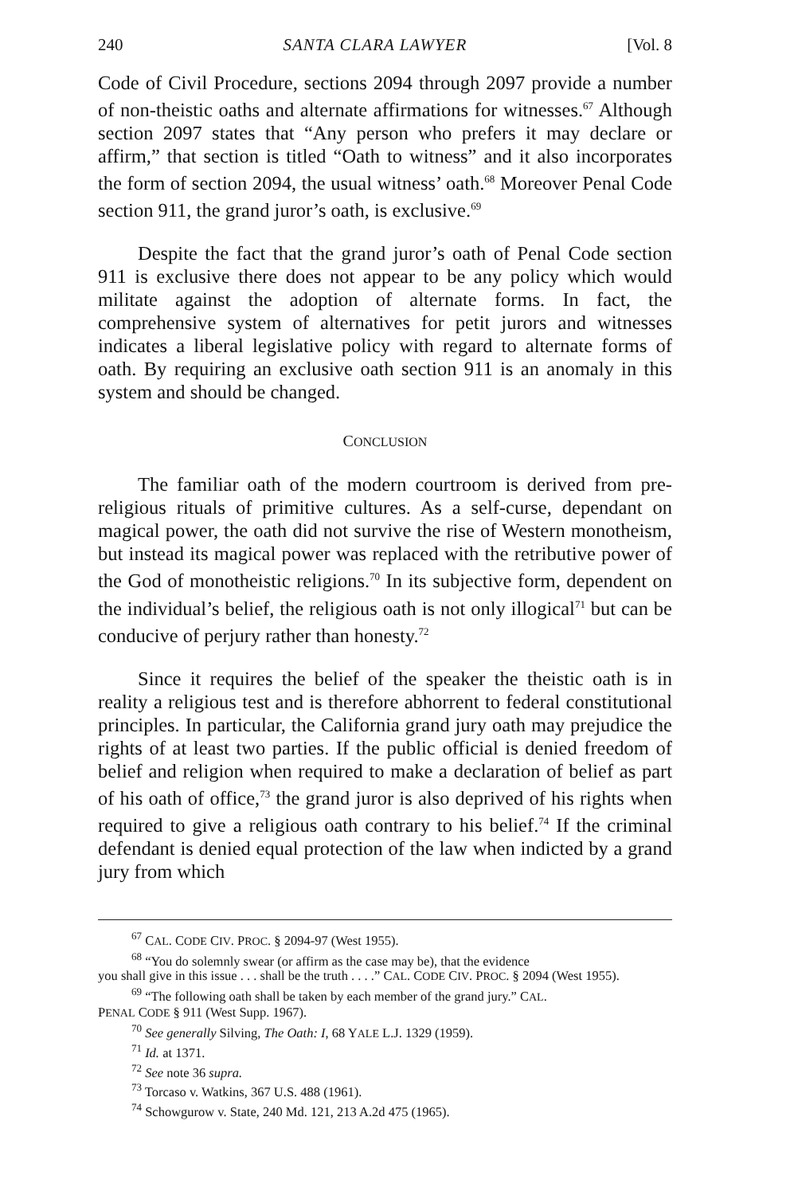240 SANTA CLARA LAWYER [Vol. 8
Code of Civil Procedure, sections 2094 through 2097 provide a number of non-theistic oaths and alternate affirmations for witnesses.<sup>67</sup> Although section 2097 states that “Any person who prefers it may declare or affirm,” that section is titled “Oath to witness” and it also incorporates the form of section 2094, the usual witness’ oath.<sup>68</sup> Moreover Penal Code section 911, the grand juror’s oath, is exclusive.<sup>69</sup>
Despite the fact that the grand juror’s oath of Penal Code section 911 is exclusive there does not appear to be any policy which would militate against the adoption of alternate forms. In fact, the comprehensive system of alternatives for petit jurors and witnesses indicates a liberal legislative policy with regard to alternate forms of oath. By requiring an exclusive oath section 911 is an anomaly in this system and should be changed.
CONCLUSION
The familiar oath of the modern courtroom is derived from pre-religious rituals of primitive cultures. As a self-curse, dependant on magical power, the oath did not survive the rise of Western monotheism, but instead its magical power was replaced with the retributive power of the God of monotheistic religions.<sup>70</sup> In its subjective form, dependent on the individual’s belief, the religious oath is not only illogical<sup>71</sup> but can be conducive of perjury rather than honesty.<sup>72</sup>
Since it requires the belief of the speaker the theistic oath is in reality a religious test and is therefore abhorrent to federal constitutional principles. In particular, the California grand jury oath may prejudice the rights of at least two parties. If the public official is denied freedom of belief and religion when required to make a declaration of belief as part of his oath of office,<sup>73</sup> the grand juror is also deprived of his rights when required to give a religious oath contrary to his belief.<sup>74</sup> If the criminal defendant is denied equal protection of the law when indicted by a grand jury from which
<sup>67</sup> CAL. CODE CIV. PROC. § 2094-97 (West 1955).
<sup>68</sup> “You do solemnly swear (or affirm as the case may be), that the evidence
you shall give in this issue . . . shall be the truth . . . .” CAL. CODE CIV. PROC. § 2094 (West 1955).
<sup>69</sup> “The following oath shall be taken by each member of the grand jury.” CAL.
PENAL CODE § 911 (West Supp. 1967).
<sup>70</sup> See generally Silving, The Oath: I, 68 YALE L.J. 1329 (1959).
<sup>71</sup> Id. at 1371.
<sup>72</sup> See note 36 supra.
<sup>73</sup> Torcaso v. Watkins, 367 U.S. 488 (1961).
<sup>74</sup> Schowgurow v. State, 240 Md. 121, 213 A.2d 475 (1965).